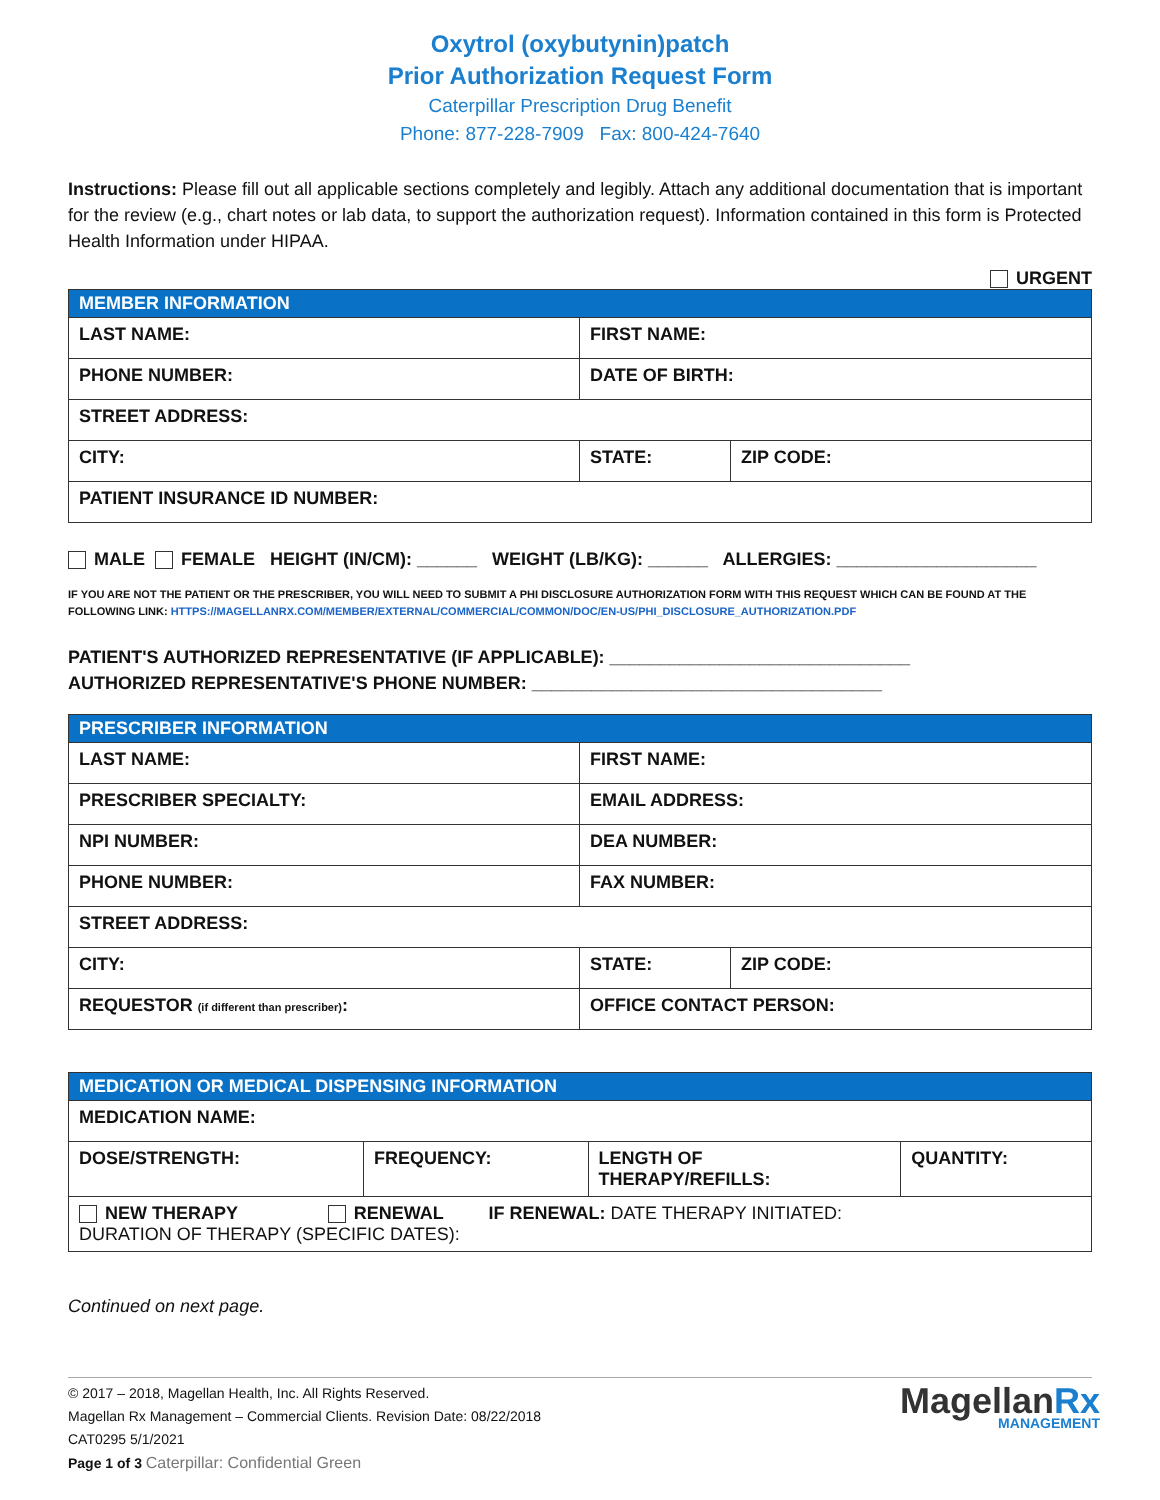Oxytrol (oxybutynin)patch
Prior Authorization Request Form
Caterpillar Prescription Drug Benefit
Phone: 877-228-7909 Fax: 800-424-7640
Instructions: Please fill out all applicable sections completely and legibly. Attach any additional documentation that is important for the review (e.g., chart notes or lab data, to support the authorization request). Information contained in this form is Protected Health Information under HIPAA.
URGENT
| MEMBER INFORMATION | | |
| --- | --- | --- |
| LAST NAME: | FIRST NAME: | |
| PHONE NUMBER: | DATE OF BIRTH: | |
| STREET ADDRESS: | | |
| CITY: | STATE: | ZIP CODE: |
| PATIENT INSURANCE ID NUMBER: | | |
MALE FEMALE HEIGHT (IN/CM): ______ WEIGHT (LB/KG): ______ ALLERGIES: ____________________
IF YOU ARE NOT THE PATIENT OR THE PRESCRIBER, YOU WILL NEED TO SUBMIT A PHI DISCLOSURE AUTHORIZATION FORM WITH THIS REQUEST WHICH CAN BE FOUND AT THE FOLLOWING LINK: HTTPS://MAGELLANRX.COM/MEMBER/EXTERNAL/COMMERCIAL/COMMON/DOC/EN-US/PHI_DISCLOSURE_AUTHORIZATION.PDF
PATIENT'S AUTHORIZED REPRESENTATIVE (IF APPLICABLE): ______________________________
AUTHORIZED REPRESENTATIVE'S PHONE NUMBER: ___________________________________
| PRESCRIBER INFORMATION | | |
| --- | --- | --- |
| LAST NAME: | FIRST NAME: | |
| PRESCRIBER SPECIALTY: | EMAIL ADDRESS: | |
| NPI NUMBER: | DEA NUMBER: | |
| PHONE NUMBER: | FAX NUMBER: | |
| STREET ADDRESS: | | |
| CITY: | STATE: | ZIP CODE: |
| REQUESTOR (if different than prescriber) : | OFFICE CONTACT PERSON: | |
| MEDICATION OR MEDICAL DISPENSING INFORMATION | | | |
| --- | --- | --- | --- |
| MEDICATION NAME: | | | |
| DOSE/STRENGTH: | FREQUENCY: | LENGTH OF THERAPY/REFILLS: | QUANTITY: |
| NEW THERAPY RENEWAL IF RENEWAL: DATE THERAPY INITIATED: DURATION OF THERAPY (SPECIFIC DATES): | | | |
Continued on next page.
© 2017 – 2018, Magellan Health, Inc. All Rights Reserved.
Magellan Rx Management – Commercial Clients. Revision Date: 08/22/2018
CAT0295 5/1/2021
Page 1 of 3 Caterpillar: Confidential Green
MagellanRx
MANAGEMENT